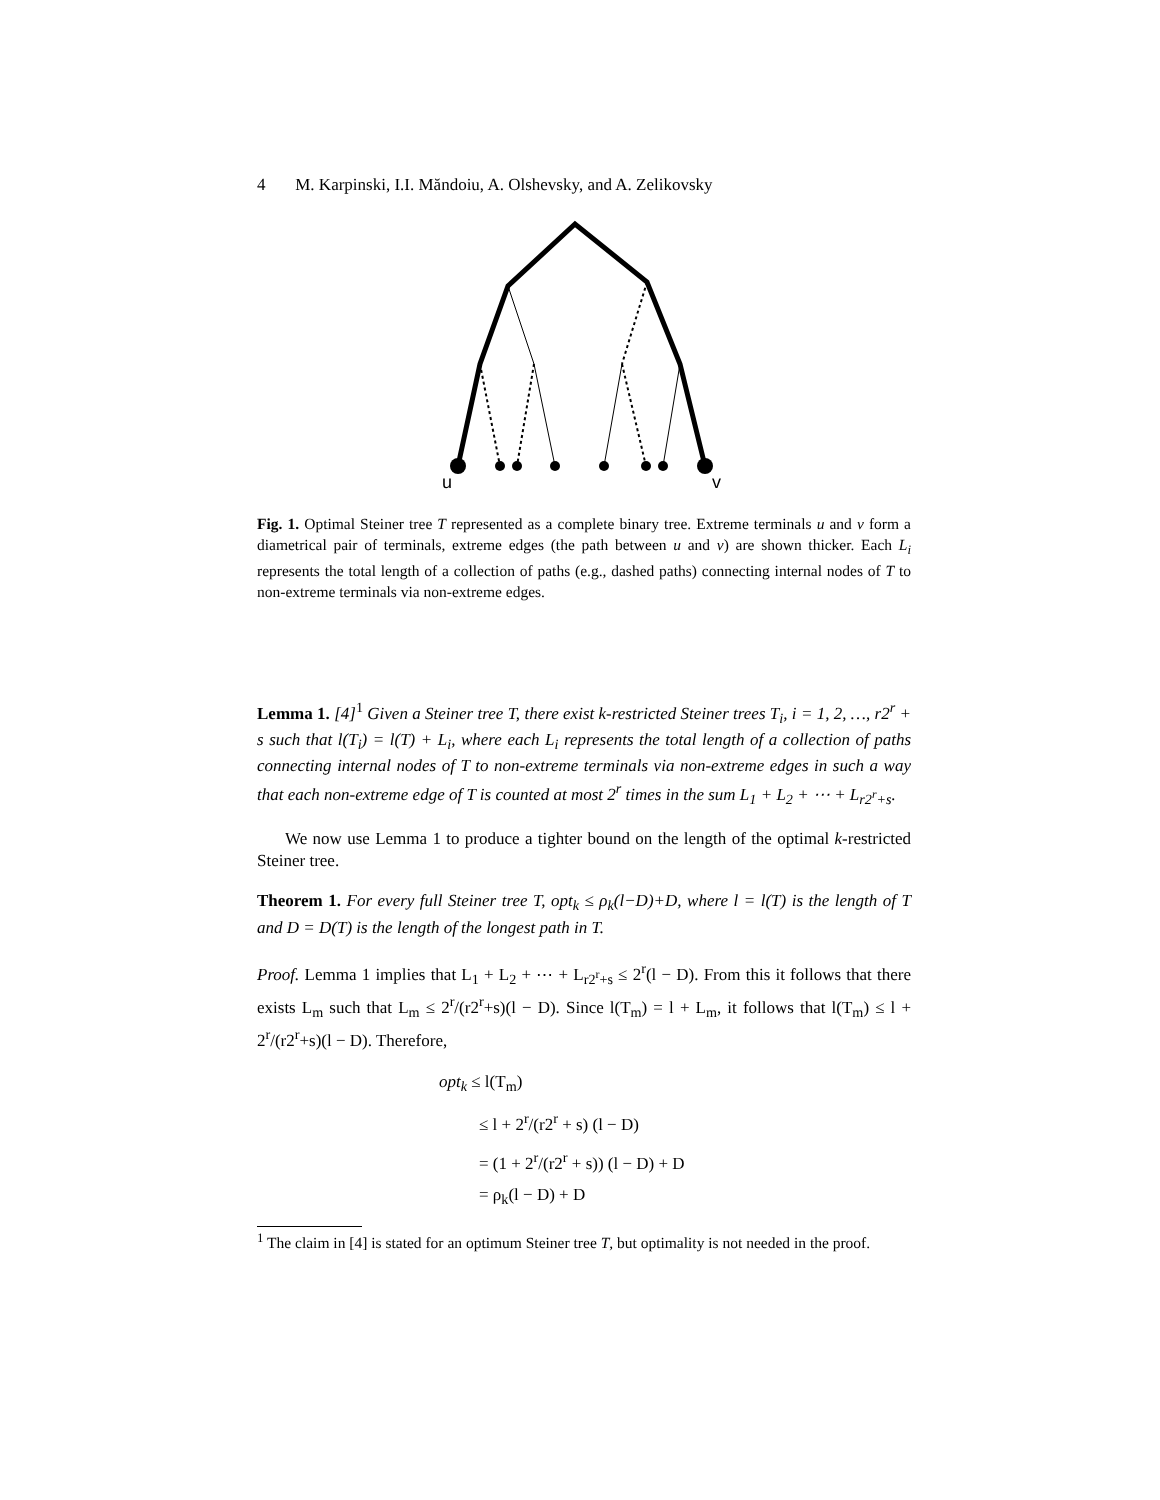4 M. Karpinski, I.I. Măndoiu, A. Olshevsky, and A. Zelikovsky
u
v
Fig. 1. Optimal Steiner tree T represented as a complete binary tree. Extreme terminals u and v form a diametrical pair of terminals, extreme edges (the path between u and v) are shown thicker. Each L<sub>i</sub> represents the total length of a collection of paths (e.g., dashed paths) connecting internal nodes of T to non-extreme terminals via non-extreme edges.
Lemma 1. [4]<sup>1</sup> Given a Steiner tree T, there exist k-restricted Steiner trees T<sub>i</sub>, i = 1, 2, …, r2<sup>r</sup> + s such that l(T<sub>i</sub>) = l(T) + L<sub>i</sub>, where each L<sub>i</sub> represents the total length of a collection of paths connecting internal nodes of T to non-extreme terminals via non-extreme edges in such a way that each non-extreme edge of T is counted at most 2<sup>r</sup> times in the sum L<sub>1</sub> + L<sub>2</sub> + ⋯ + L<sub>r2<sup>r</sup>+s</sub>.
We now use Lemma 1 to produce a tighter bound on the length of the optimal k-restricted Steiner tree.
Theorem 1. For every full Steiner tree T, opt<sub>k</sub> ≤ ρ<sub>k</sub>(l−D)+D, where l = l(T) is the length of T and D = D(T) is the length of the longest path in T.
Proof. Lemma 1 implies that L<sub>1</sub> + L<sub>2</sub> + ⋯ + L<sub>r2<sup>r</sup>+s</sub> ≤ 2<sup>r</sup>(l − D). From this it follows that there exists L<sub>m</sub> such that L<sub>m</sub> ≤ 2<sup>r</sup>/(r2<sup>r</sup>+s)(l − D). Since l(T<sub>m</sub>) = l + L<sub>m</sub>, it follows that l(T<sub>m</sub>) ≤ l + 2<sup>r</sup>/(r2<sup>r</sup>+s)(l − D). Therefore,
opt<sub>k</sub> ≤ l(T<sub>m</sub>)
≤ l + 2<sup>r</sup>/(r2<sup>r</sup> + s) (l − D)
= (1 + 2<sup>r</sup>/(r2<sup>r</sup> + s)) (l − D) + D
= ρ<sub>k</sub>(l − D) + D
<sup>1</sup> The claim in [4] is stated for an optimum Steiner tree T, but optimality is not needed in the proof.